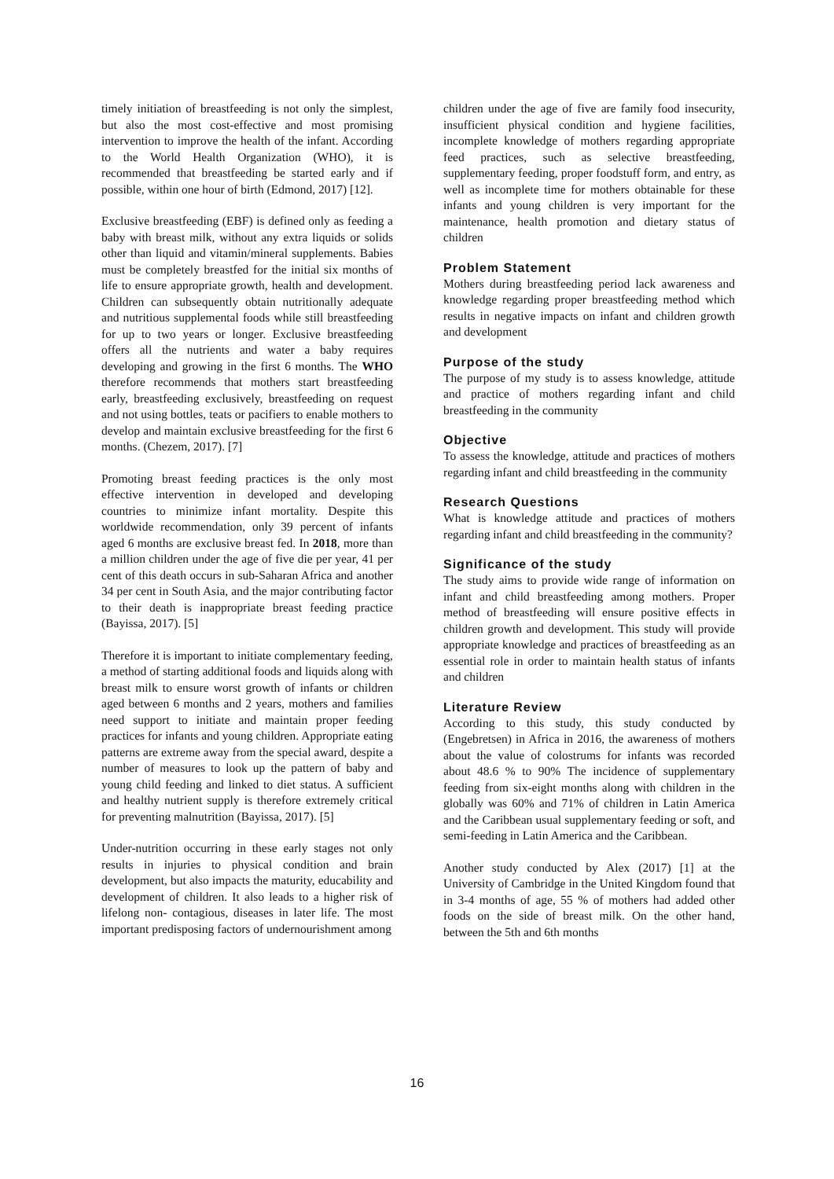timely initiation of breastfeeding is not only the simplest, but also the most cost-effective and most promising intervention to improve the health of the infant. According to the World Health Organization (WHO), it is recommended that breastfeeding be started early and if possible, within one hour of birth (Edmond, 2017) [12].
Exclusive breastfeeding (EBF) is defined only as feeding a baby with breast milk, without any extra liquids or solids other than liquid and vitamin/mineral supplements. Babies must be completely breastfed for the initial six months of life to ensure appropriate growth, health and development. Children can subsequently obtain nutritionally adequate and nutritious supplemental foods while still breastfeeding for up to two years or longer. Exclusive breastfeeding offers all the nutrients and water a baby requires developing and growing in the first 6 months. The WHO therefore recommends that mothers start breastfeeding early, breastfeeding exclusively, breastfeeding on request and not using bottles, teats or pacifiers to enable mothers to develop and maintain exclusive breastfeeding for the first 6 months. (Chezem, 2017). [7]
Promoting breast feeding practices is the only most effective intervention in developed and developing countries to minimize infant mortality. Despite this worldwide recommendation, only 39 percent of infants aged 6 months are exclusive breast fed. In 2018, more than a million children under the age of five die per year, 41 per cent of this death occurs in sub-Saharan Africa and another 34 per cent in South Asia, and the major contributing factor to their death is inappropriate breast feeding practice (Bayissa, 2017). [5]
Therefore it is important to initiate complementary feeding, a method of starting additional foods and liquids along with breast milk to ensure worst growth of infants or children aged between 6 months and 2 years, mothers and families need support to initiate and maintain proper feeding practices for infants and young children. Appropriate eating patterns are extreme away from the special award, despite a number of measures to look up the pattern of baby and young child feeding and linked to diet status. A sufficient and healthy nutrient supply is therefore extremely critical for preventing malnutrition (Bayissa, 2017). [5]
Under-nutrition occurring in these early stages not only results in injuries to physical condition and brain development, but also impacts the maturity, educability and development of children. It also leads to a higher risk of lifelong non- contagious, diseases in later life. The most important predisposing factors of undernourishment among
children under the age of five are family food insecurity, insufficient physical condition and hygiene facilities, incomplete knowledge of mothers regarding appropriate feed practices, such as selective breastfeeding, supplementary feeding, proper foodstuff form, and entry, as well as incomplete time for mothers obtainable for these infants and young children is very important for the maintenance, health promotion and dietary status of children
Problem Statement
Mothers during breastfeeding period lack awareness and knowledge regarding proper breastfeeding method which results in negative impacts on infant and children growth and development
Purpose of the study
The purpose of my study is to assess knowledge, attitude and practice of mothers regarding infant and child breastfeeding in the community
Objective
To assess the knowledge, attitude and practices of mothers regarding infant and child breastfeeding in the community
Research Questions
What is knowledge attitude and practices of mothers regarding infant and child breastfeeding in the community?
Significance of the study
The study aims to provide wide range of information on infant and child breastfeeding among mothers. Proper method of breastfeeding will ensure positive effects in children growth and development. This study will provide appropriate knowledge and practices of breastfeeding as an essential role in order to maintain health status of infants and children
Literature Review
According to this study, this study conducted by (Engebretsen) in Africa in 2016, the awareness of mothers about the value of colostrums for infants was recorded about 48.6 % to 90% The incidence of supplementary feeding from six-eight months along with children in the globally was 60% and 71% of children in Latin America and the Caribbean usual supplementary feeding or soft, and semi-feeding in Latin America and the Caribbean.
Another study conducted by Alex (2017) [1] at the University of Cambridge in the United Kingdom found that in 3-4 months of age, 55 % of mothers had added other foods on the side of breast milk. On the other hand, between the 5th and 6th months
16